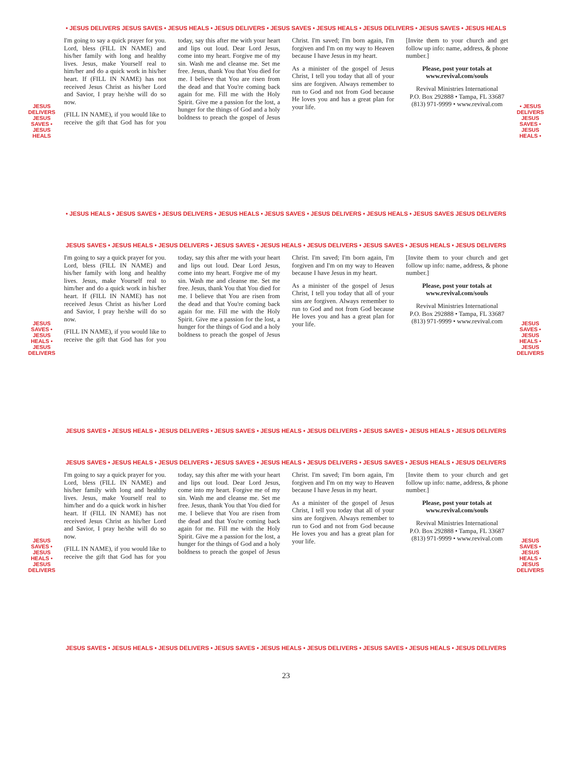• JESUS DELIVERS JESUS SAVES • JESUS HEALS • JESUS DELIVERS • JESUS SAVES • JESUS HEALS • JESUS DELIVERS • JESUS SAVES • JESUS HEALS
JESUS DELIVERS JESUS SAVES • JESUS HEALS
I'm going to say a quick prayer for you. Lord, bless (FILL IN NAME) and his/her family with long and healthy lives. Jesus, make Yourself real to him/her and do a quick work in his/her heart. If (FILL IN NAME) has not received Jesus Christ as his/her Lord and Savior, I pray he/she will do so now.
(FILL IN NAME), if you would like to receive the gift that God has for you today, say this after me with your heart and lips out loud. Dear Lord Jesus, come into my heart. Forgive me of my sin. Wash me and cleanse me. Set me free. Jesus, thank You that You died for me. I believe that You are risen from the dead and that You're coming back again for me. Fill me with the Holy Spirit. Give me a passion for the lost, a hunger for the things of God and a holy boldness to preach the gospel of Jesus Christ. I'm saved; I'm born again, I'm forgiven and I'm on my way to Heaven because I have Jesus in my heart.
As a minister of the gospel of Jesus Christ, I tell you today that all of your sins are forgiven. Always remember to run to God and not from God because He loves you and has a great plan for your life.
[Invite them to your church and get follow up info: name, address, & phone number.]
Please, post your totals at www.revival.com/souls
Revival Ministries International
P.O. Box 292888 • Tampa, FL 33687
(813) 971-9999 • www.revival.com
• JESUS DELIVERS JESUS SAVES • JESUS HEALS •
• JESUS HEALS • JESUS SAVES • JESUS DELIVERS • JESUS HEALS • JESUS SAVES • JESUS DELIVERS • JESUS HEALS • JESUS SAVES JESUS DELIVERS
JESUS SAVES • JESUS HEALS • JESUS DELIVERS • JESUS SAVES • JESUS HEALS • JESUS DELIVERS • JESUS SAVES • JESUS HEALS • JESUS DELIVERS
JESUS SAVES • JESUS HEALS • JESUS DELIVERS
I'm going to say a quick prayer for you. Lord, bless (FILL IN NAME) and his/her family with long and healthy lives. Jesus, make Yourself real to him/her and do a quick work in his/her heart. If (FILL IN NAME) has not received Jesus Christ as his/her Lord and Savior, I pray he/she will do so now.
(FILL IN NAME), if you would like to receive the gift that God has for you today, say this after me with your heart and lips out loud. Dear Lord Jesus, come into my heart. Forgive me of my sin. Wash me and cleanse me. Set me free. Jesus, thank You that You died for me. I believe that You are risen from the dead and that You're coming back again for me. Fill me with the Holy Spirit. Give me a passion for the lost, a hunger for the things of God and a holy boldness to preach the gospel of Jesus Christ. I'm saved; I'm born again, I'm forgiven and I'm on my way to Heaven because I have Jesus in my heart.
As a minister of the gospel of Jesus Christ, I tell you today that all of your sins are forgiven. Always remember to run to God and not from God because He loves you and has a great plan for your life.
[Invite them to your church and get follow up info: name, address, & phone number.]
Please, post your totals at www.revival.com/souls
Revival Ministries International
P.O. Box 292888 • Tampa, FL 33687
(813) 971-9999 • www.revival.com
JESUS SAVES • JESUS HEALS • JESUS DELIVERS
JESUS SAVES • JESUS HEALS • JESUS DELIVERS • JESUS SAVES • JESUS HEALS • JESUS DELIVERS • JESUS SAVES • JESUS HEALS • JESUS DELIVERS
JESUS SAVES • JESUS HEALS • JESUS DELIVERS • JESUS SAVES • JESUS HEALS • JESUS DELIVERS • JESUS SAVES • JESUS HEALS • JESUS DELIVERS
JESUS SAVES • JESUS HEALS • JESUS DELIVERS
I'm going to say a quick prayer for you. Lord, bless (FILL IN NAME) and his/her family with long and healthy lives. Jesus, make Yourself real to him/her and do a quick work in his/her heart. If (FILL IN NAME) has not received Jesus Christ as his/her Lord and Savior, I pray he/she will do so now.
(FILL IN NAME), if you would like to receive the gift that God has for you today, say this after me with your heart and lips out loud. Dear Lord Jesus, come into my heart. Forgive me of my sin. Wash me and cleanse me. Set me free. Jesus, thank You that You died for me. I believe that You are risen from the dead and that You're coming back again for me. Fill me with the Holy Spirit. Give me a passion for the lost, a hunger for the things of God and a holy boldness to preach the gospel of Jesus Christ. I'm saved; I'm born again, I'm forgiven and I'm on my way to Heaven because I have Jesus in my heart.
As a minister of the gospel of Jesus Christ, I tell you today that all of your sins are forgiven. Always remember to run to God and not from God because He loves you and has a great plan for your life.
[Invite them to your church and get follow up info: name, address, & phone number.]
Please, post your totals at www.revival.com/souls
Revival Ministries International
P.O. Box 292888 • Tampa, FL 33687
(813) 971-9999 • www.revival.com
JESUS SAVES • JESUS HEALS • JESUS DELIVERS
JESUS SAVES • JESUS HEALS • JESUS DELIVERS • JESUS SAVES • JESUS HEALS • JESUS DELIVERS • JESUS SAVES • JESUS HEALS • JESUS DELIVERS
23